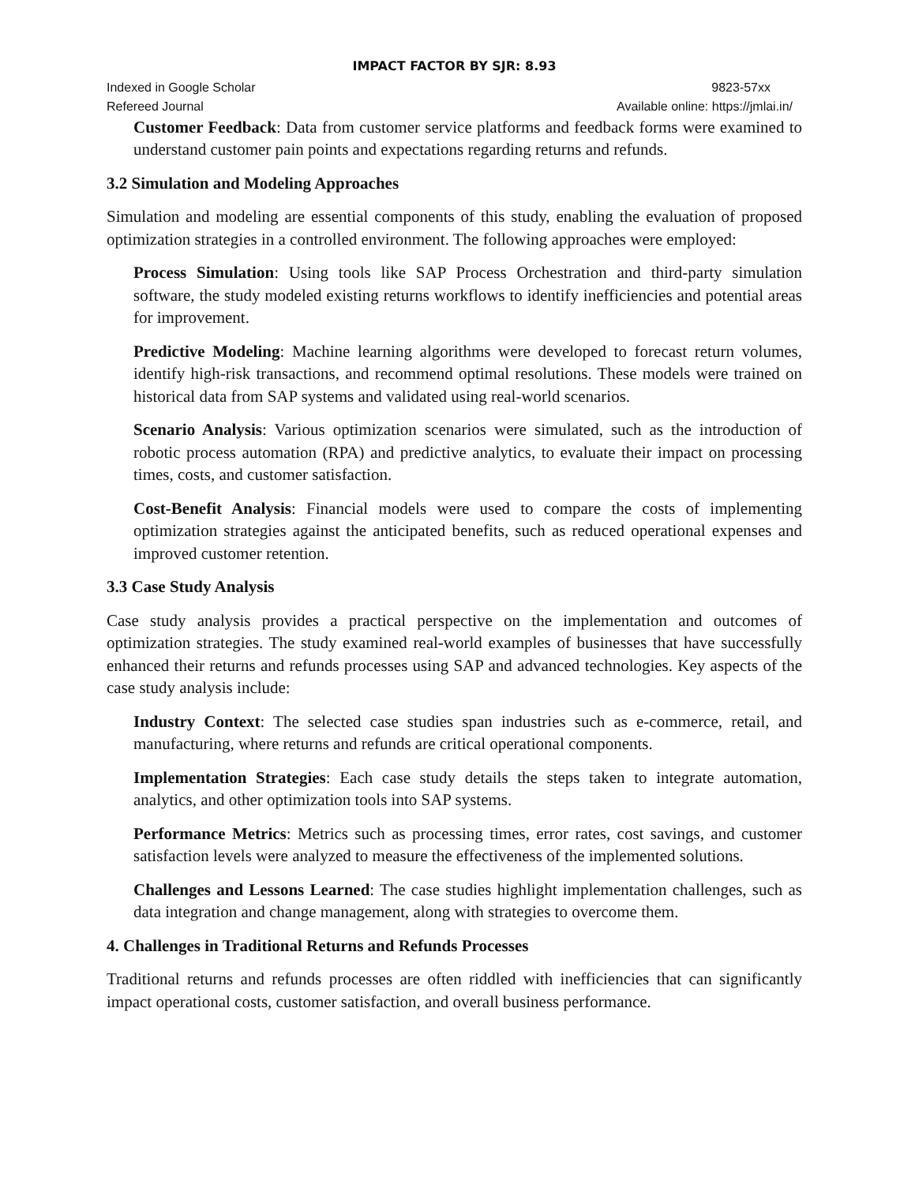IMPACT FACTOR BY SJR: 8.93
Indexed in Google Scholar 9823-57xx
Refereed Journal Available online: https://jmlai.in/
Customer Feedback: Data from customer service platforms and feedback forms were examined to understand customer pain points and expectations regarding returns and refunds.
3.2 Simulation and Modeling Approaches
Simulation and modeling are essential components of this study, enabling the evaluation of proposed optimization strategies in a controlled environment. The following approaches were employed:
Process Simulation: Using tools like SAP Process Orchestration and third-party simulation software, the study modeled existing returns workflows to identify inefficiencies and potential areas for improvement.
Predictive Modeling: Machine learning algorithms were developed to forecast return volumes, identify high-risk transactions, and recommend optimal resolutions. These models were trained on historical data from SAP systems and validated using real-world scenarios.
Scenario Analysis: Various optimization scenarios were simulated, such as the introduction of robotic process automation (RPA) and predictive analytics, to evaluate their impact on processing times, costs, and customer satisfaction.
Cost-Benefit Analysis: Financial models were used to compare the costs of implementing optimization strategies against the anticipated benefits, such as reduced operational expenses and improved customer retention.
3.3 Case Study Analysis
Case study analysis provides a practical perspective on the implementation and outcomes of optimization strategies. The study examined real-world examples of businesses that have successfully enhanced their returns and refunds processes using SAP and advanced technologies. Key aspects of the case study analysis include:
Industry Context: The selected case studies span industries such as e-commerce, retail, and manufacturing, where returns and refunds are critical operational components.
Implementation Strategies: Each case study details the steps taken to integrate automation, analytics, and other optimization tools into SAP systems.
Performance Metrics: Metrics such as processing times, error rates, cost savings, and customer satisfaction levels were analyzed to measure the effectiveness of the implemented solutions.
Challenges and Lessons Learned: The case studies highlight implementation challenges, such as data integration and change management, along with strategies to overcome them.
4. Challenges in Traditional Returns and Refunds Processes
Traditional returns and refunds processes are often riddled with inefficiencies that can significantly impact operational costs, customer satisfaction, and overall business performance.